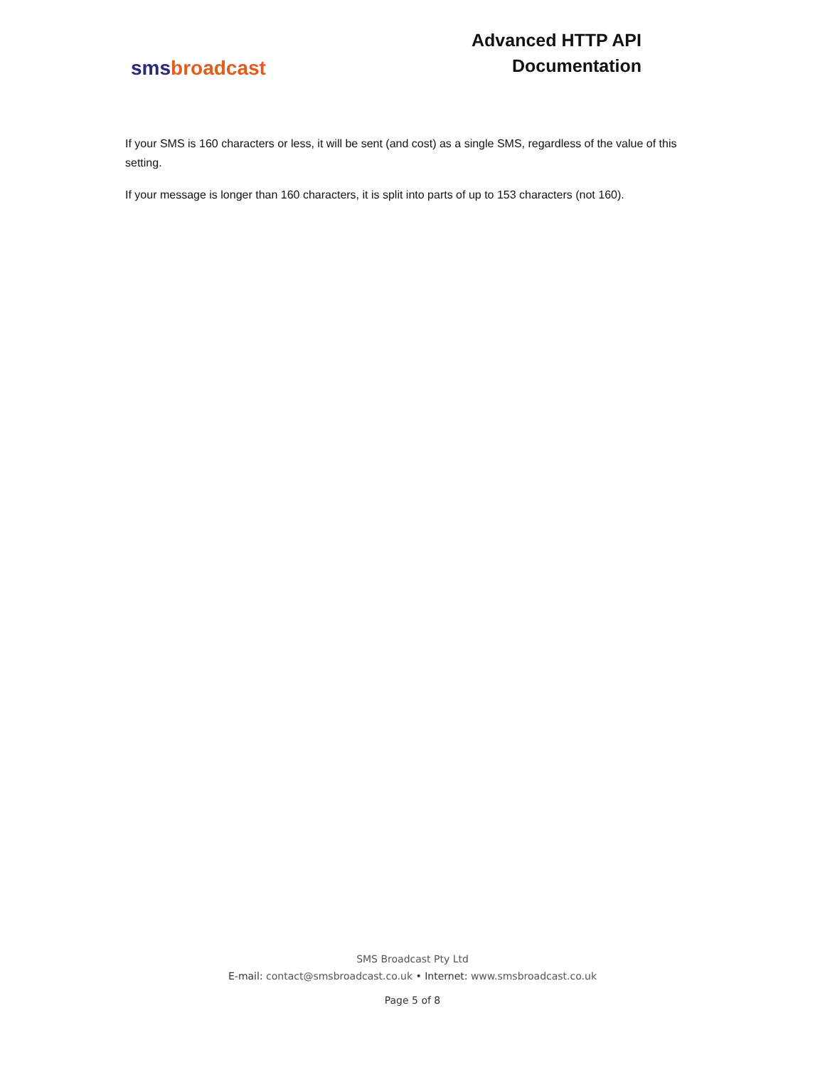sms broadcast
Advanced HTTP API
Documentation
If your SMS is 160 characters or less, it will be sent (and cost) as a single SMS, regardless of the value of this setting.
If your message is longer than 160 characters, it is split into parts of up to 153 characters (not 160).
SMS Broadcast Pty Ltd
E-mail: contact@smsbroadcast.co.uk • Internet: www.smsbroadcast.co.uk
Page 5 of 8